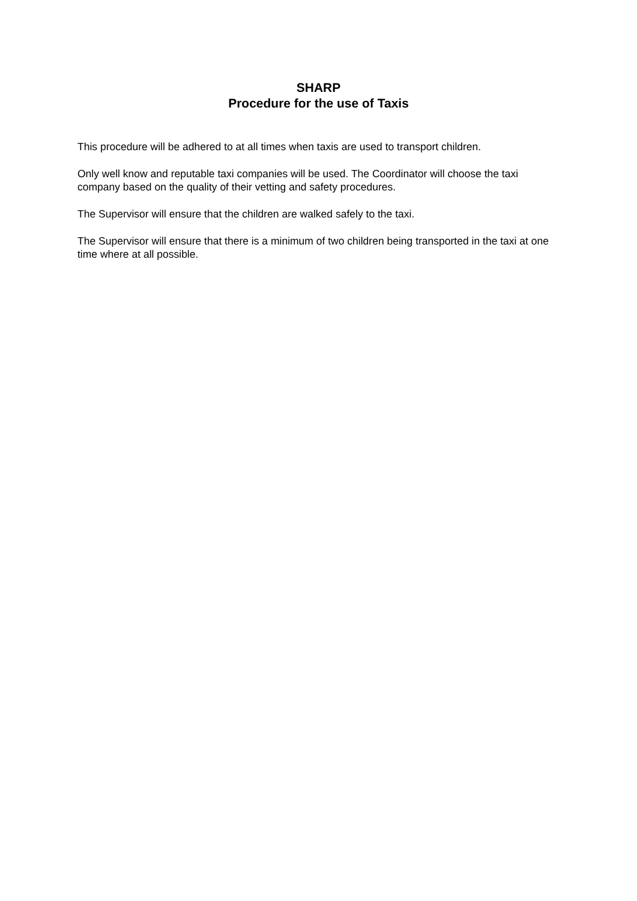SHARP
Procedure for the use of Taxis
This procedure will be adhered to at all times when taxis are used to transport children.
Only well know and reputable taxi companies will be used. The Coordinator will choose the taxi company based on the quality of their vetting and safety procedures.
The Supervisor will ensure that the children are walked safely to the taxi.
The Supervisor will ensure that there is a minimum of two children being transported in the taxi at one time where at all possible.